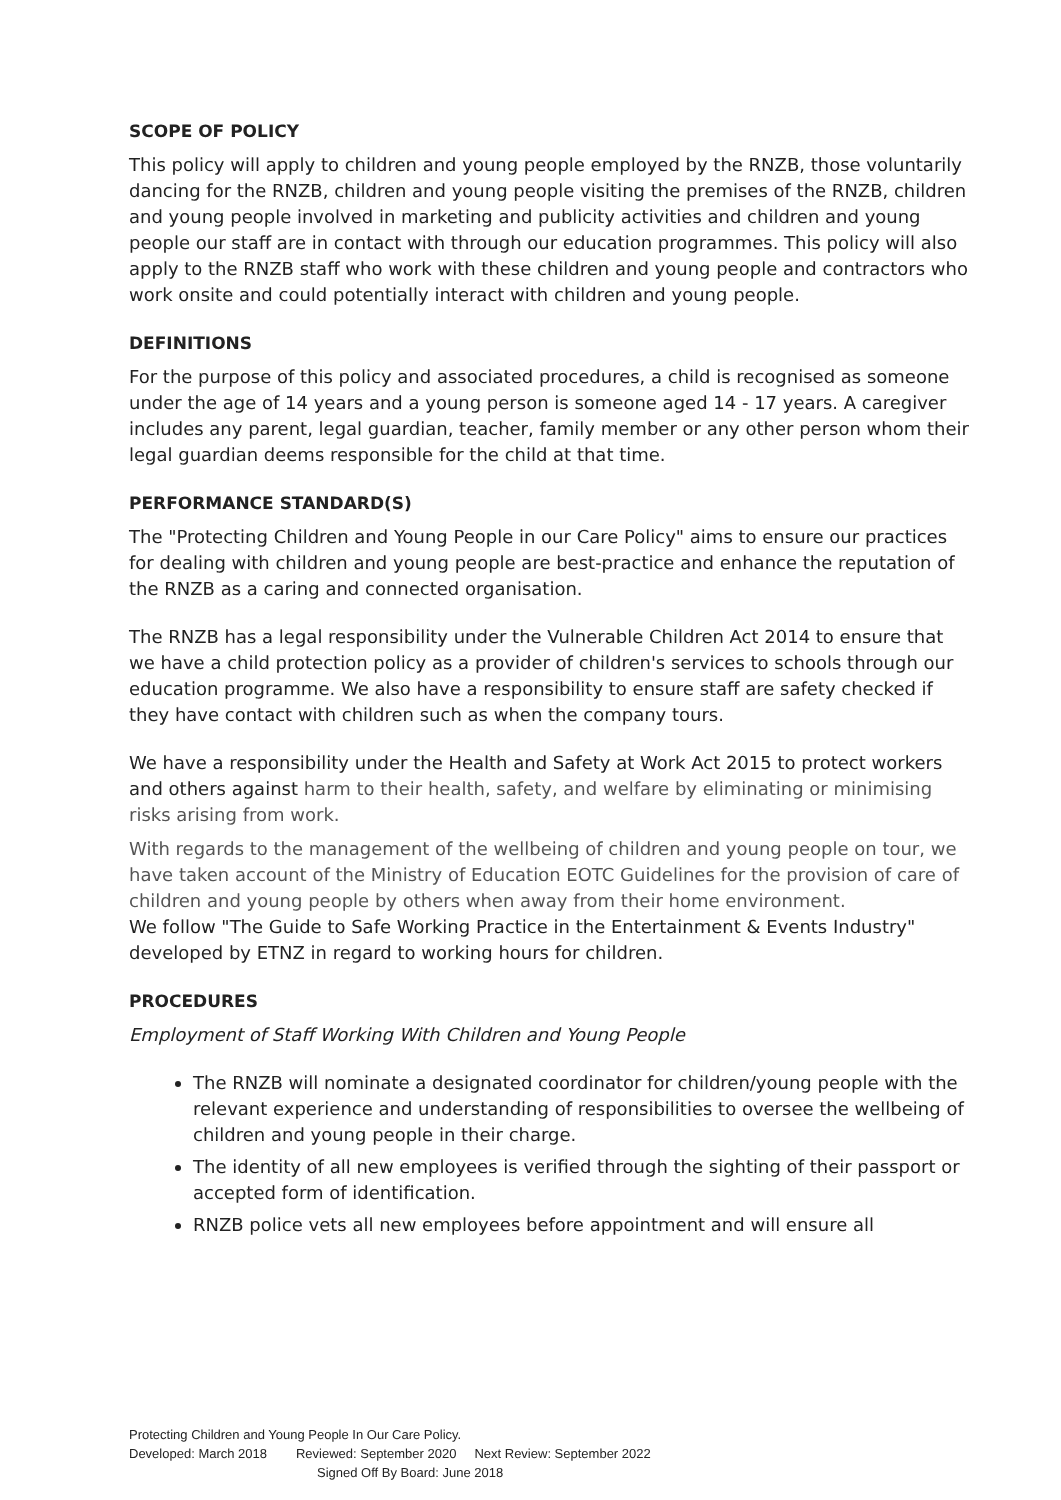SCOPE OF POLICY
This policy will apply to children and young people employed by the RNZB, those voluntarily dancing for the RNZB, children and young people visiting the premises of the RNZB, children and young people involved in marketing and publicity activities and children and young people our staff are in contact with through our education programmes. This policy will also apply to the RNZB staff who work with these children and young people and contractors who work onsite and could potentially interact with children and young people.
DEFINITIONS
For the purpose of this policy and associated procedures, a child is recognised as someone under the age of 14 years and a young person is someone aged 14 - 17 years. A caregiver includes any parent, legal guardian, teacher, family member or any other person whom their legal guardian deems responsible for the child at that time.
PERFORMANCE STANDARD(S)
The "Protecting Children and Young People in our Care Policy" aims to ensure our practices for dealing with children and young people are best-practice and enhance the reputation of the RNZB as a caring and connected organisation.
The RNZB has a legal responsibility under the Vulnerable Children Act 2014 to ensure that we have a child protection policy as a provider of children's services to schools through our education programme. We also have a responsibility to ensure staff are safety checked if they have contact with children such as when the company tours.
We have a responsibility under the Health and Safety at Work Act 2015 to protect workers and others against harm to their health, safety, and welfare by eliminating or minimising risks arising from work.
With regards to the management of the wellbeing of children and young people on tour, we have taken account of the Ministry of Education EOTC Guidelines for the provision of care of children and young people by others when away from their home environment.
We follow "The Guide to Safe Working Practice in the Entertainment & Events Industry" developed by ETNZ in regard to working hours for children.
PROCEDURES
Employment of Staff Working With Children and Young People
The RNZB will nominate a designated coordinator for children/young people with the relevant experience and understanding of responsibilities to oversee the wellbeing of children and young people in their charge.
The identity of all new employees is verified through the sighting of their passport or accepted form of identification.
RNZB police vets all new employees before appointment and will ensure all
Protecting Children and Young People In Our Care Policy.
Developed: March 2018 Reviewed: September 2020 Next Review: September 2022
Signed Off By Board: June 2018